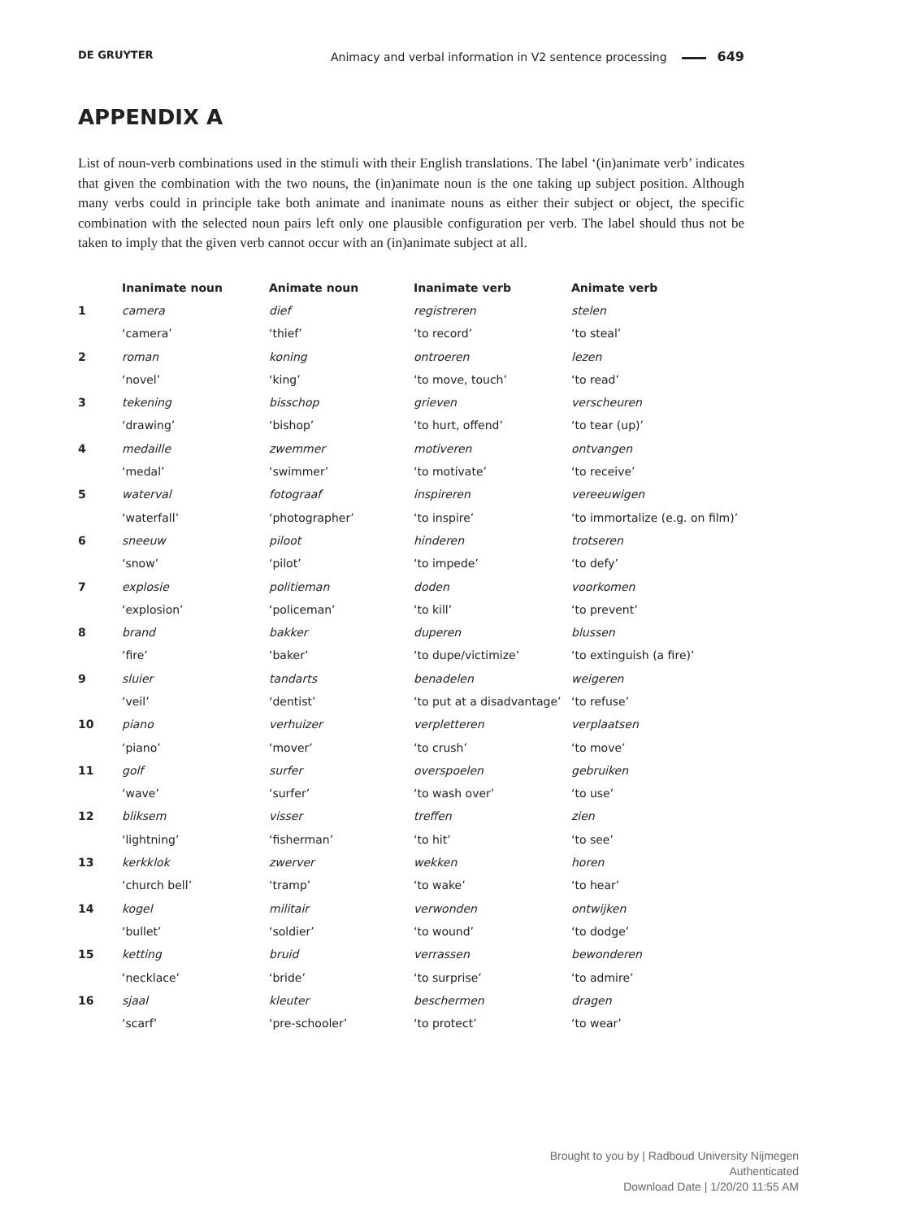DE GRUYTER Animacy and verbal information in V2 sentence processing 649
APPENDIX A
List of noun-verb combinations used in the stimuli with their English translations. The label ‘(in)animate verb’ indicates that given the combination with the two nouns, the (in)animate noun is the one taking up subject position. Although many verbs could in principle take both animate and inanimate nouns as either their subject or object, the specific combination with the selected noun pairs left only one plausible configuration per verb. The label should thus not be taken to imply that the given verb cannot occur with an (in)animate subject at all.
| | Inanimate noun | Animate noun | Inanimate verb | Animate verb |
| --- | --- | --- | --- | --- |
| 1 | camera | dief | registreren | stelen |
| | ‘camera’ | ‘thief’ | ‘to record’ | ‘to steal’ |
| 2 | roman | koning | ontroeren | lezen |
| | ‘novel’ | ‘king’ | ‘to move, touch’ | ‘to read’ |
| 3 | tekening | bisschop | grieven | verscheuren |
| | ‘drawing’ | ‘bishop’ | ‘to hurt, offend’ | ‘to tear (up)’ |
| 4 | medaille | zwemmer | motiveren | ontvangen |
| | ‘medal’ | ‘swimmer’ | ‘to motivate’ | ‘to receive’ |
| 5 | waterval | fotograaf | inspireren | vereeuwigen |
| | ‘waterfall’ | ‘photographer’ | ‘to inspire’ | ‘to immortalize (e.g. on film)’ |
| 6 | sneeuw | piloot | hinderen | trotseren |
| | ‘snow’ | ‘pilot’ | ‘to impede’ | ‘to defy’ |
| 7 | explosie | politieman | doden | voorkomen |
| | ‘explosion’ | ‘policeman’ | ‘to kill’ | ‘to prevent’ |
| 8 | brand | bakker | duperen | blussen |
| | ‘fire’ | ‘baker’ | ‘to dupe/victimize’ | ‘to extinguish (a fire)’ |
| 9 | sluier | tandarts | benadelen | weigeren |
| | ‘veil’ | ‘dentist’ | ‘to put at a disadvantage’ | ‘to refuse’ |
| 10 | piano | verhuizer | verpletteren | verplaatsen |
| | ‘piano’ | ‘mover’ | ‘to crush’ | ‘to move’ |
| 11 | golf | surfer | overspoelen | gebruiken |
| | ‘wave’ | ‘surfer’ | ‘to wash over’ | ‘to use’ |
| 12 | bliksem | visser | treffen | zien |
| | ‘lightning’ | ‘fisherman’ | ‘to hit’ | ‘to see’ |
| 13 | kerkklok | zwerver | wekken | horen |
| | ‘church bell’ | ‘tramp’ | ‘to wake’ | ‘to hear’ |
| 14 | kogel | militair | verwonden | ontwijken |
| | ‘bullet’ | ‘soldier’ | ‘to wound’ | ‘to dodge’ |
| 15 | ketting | bruid | verrassen | bewonderen |
| | ‘necklace’ | ‘bride’ | ‘to surprise’ | ‘to admire’ |
| 16 | sjaal | kleuter | beschermen | dragen |
| | ‘scarf’ | ‘pre-schooler’ | ‘to protect’ | ‘to wear’ |
Brought to you by | Radboud University Nijmegen
Authenticated
Download Date | 1/20/20 11:55 AM